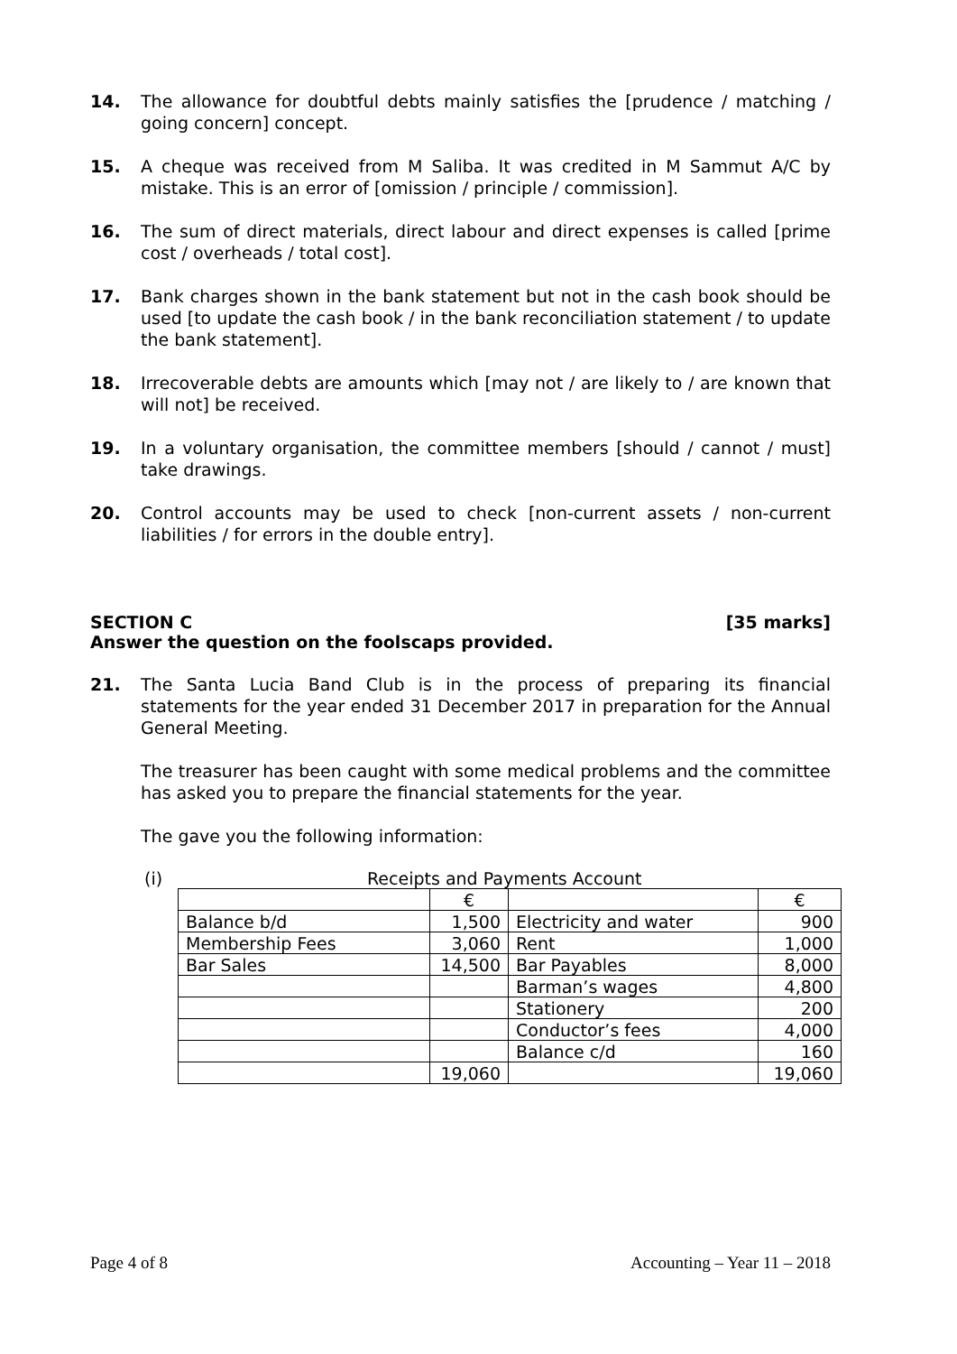14. The allowance for doubtful debts mainly satisfies the [prudence / matching / going concern] concept.
15. A cheque was received from M Saliba. It was credited in M Sammut A/C by mistake. This is an error of [omission / principle / commission].
16. The sum of direct materials, direct labour and direct expenses is called [prime cost / overheads / total cost].
17. Bank charges shown in the bank statement but not in the cash book should be used [to update the cash book / in the bank reconciliation statement / to update the bank statement].
18. Irrecoverable debts are amounts which [may not / are likely to / are known that will not] be received.
19. In a voluntary organisation, the committee members [should / cannot / must] take drawings.
20. Control accounts may be used to check [non-current assets / non-current liabilities / for errors in the double entry].
SECTION C [35 marks]
Answer the question on the foolscaps provided.
21. The Santa Lucia Band Club is in the process of preparing its financial statements for the year ended 31 December 2017 in preparation for the Annual General Meeting.
The treasurer has been caught with some medical problems and the committee has asked you to prepare the financial statements for the year.
The gave you the following information:
(i) Receipts and Payments Account
| | € | | € |
| Balance b/d | 1,500 | Electricity and water | 900 |
| Membership Fees | 3,060 | Rent | 1,000 |
| Bar Sales | 14,500 | Bar Payables | 8,000 |
| | | Barman’s wages | 4,800 |
| | | Stationery | 200 |
| | | Conductor’s fees | 4,000 |
| | | Balance c/d | 160 |
| | 19,060 | | 19,060 |
Page 4 of 8 Accounting – Year 11 – 2018